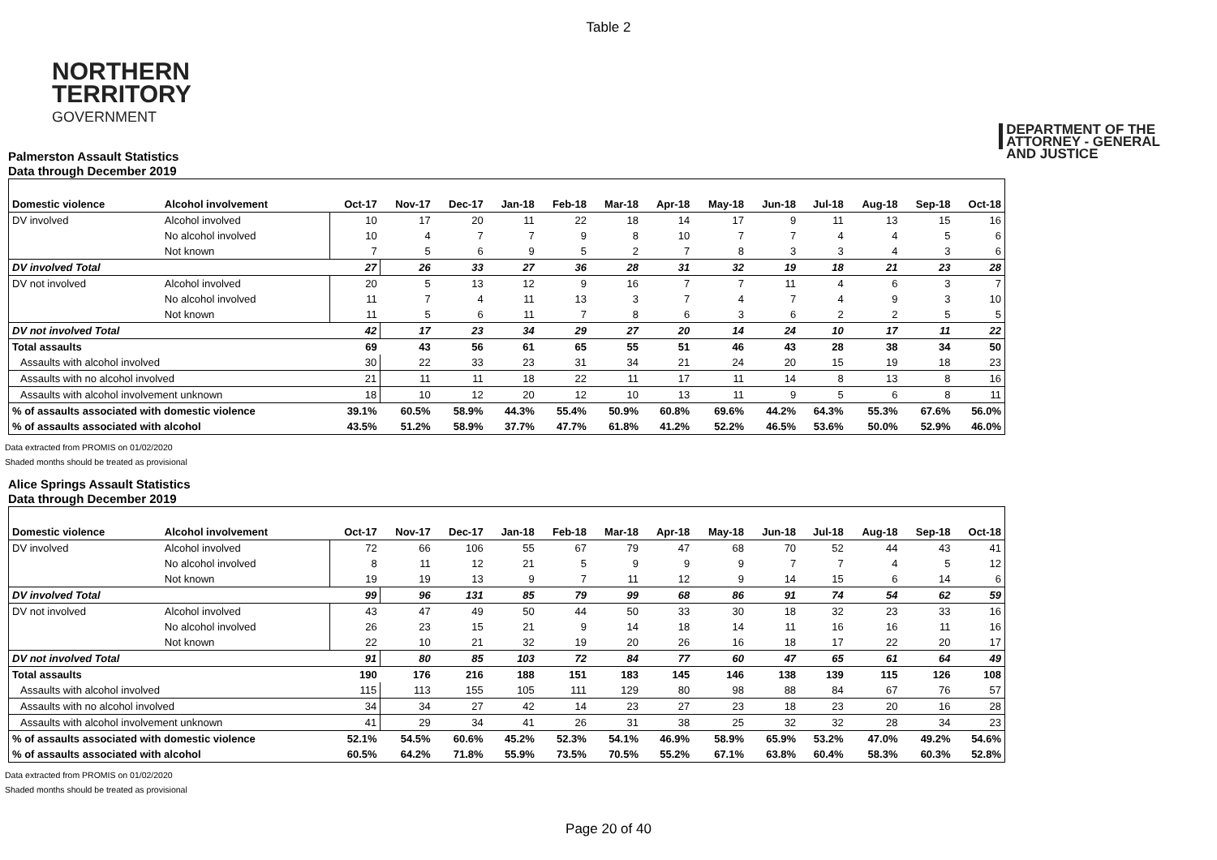Table 2
NORTHERN
TERRITORY
GOVERNMENT
DEPARTMENT OF THE
ATTORNEY - GENERAL
AND JUSTICE
Palmerston Assault Statistics
Data through December 2019
| Domestic violence | Alcohol involvement | Oct-17 | Nov-17 | Dec-17 | Jan-18 | Feb-18 | Mar-18 | Apr-18 | May-18 | Jun-18 | Jul-18 | Aug-18 | Sep-18 | Oct-18 |
| --- | --- | --- | --- | --- | --- | --- | --- | --- | --- | --- | --- | --- | --- | --- |
| DV involved | Alcohol involved | 10 | 17 | 20 | 11 | 22 | 18 | 14 | 17 | 9 | 11 | 13 | 15 | 16 |
| | No alcohol involved | 10 | 4 | 7 | 7 | 9 | 8 | 10 | 7 | 7 | 4 | 4 | 5 | 6 |
| | Not known | 7 | 5 | 6 | 9 | 5 | 2 | 7 | 8 | 3 | 3 | 4 | 3 | 6 |
| DV involved Total | | 27 | 26 | 33 | 27 | 36 | 28 | 31 | 32 | 19 | 18 | 21 | 23 | 28 |
| DV not involved | Alcohol involved | 20 | 5 | 13 | 12 | 9 | 16 | 7 | 7 | 11 | 4 | 6 | 3 | 7 |
| | No alcohol involved | 11 | 7 | 4 | 11 | 13 | 3 | 7 | 4 | 7 | 4 | 9 | 3 | 10 |
| | Not known | 11 | 5 | 6 | 11 | 7 | 8 | 6 | 3 | 6 | 2 | 2 | 5 | 5 |
| DV not involved Total | | 42 | 17 | 23 | 34 | 29 | 27 | 20 | 14 | 24 | 10 | 17 | 11 | 22 |
| Total assaults | | 69 | 43 | 56 | 61 | 65 | 55 | 51 | 46 | 43 | 28 | 38 | 34 | 50 |
| Assaults with alcohol involved | | 30 | 22 | 33 | 23 | 31 | 34 | 21 | 24 | 20 | 15 | 19 | 18 | 23 |
| Assaults with no alcohol involved | | 21 | 11 | 11 | 18 | 22 | 11 | 17 | 11 | 14 | 8 | 13 | 8 | 16 |
| Assaults with alcohol involvement unknown | | 18 | 10 | 12 | 20 | 12 | 10 | 13 | 11 | 9 | 5 | 6 | 8 | 11 |
| % of assaults associated with domestic violence | | 39.1% | 60.5% | 58.9% | 44.3% | 55.4% | 50.9% | 60.8% | 69.6% | 44.2% | 64.3% | 55.3% | 67.6% | 56.0% |
| % of assaults associated with alcohol | | 43.5% | 51.2% | 58.9% | 37.7% | 47.7% | 61.8% | 41.2% | 52.2% | 46.5% | 53.6% | 50.0% | 52.9% | 46.0% |
Data extracted from PROMIS on 01/02/2020
Shaded months should be treated as provisional
Alice Springs Assault Statistics
Data through December 2019
| Domestic violence | Alcohol involvement | Oct-17 | Nov-17 | Dec-17 | Jan-18 | Feb-18 | Mar-18 | Apr-18 | May-18 | Jun-18 | Jul-18 | Aug-18 | Sep-18 | Oct-18 |
| --- | --- | --- | --- | --- | --- | --- | --- | --- | --- | --- | --- | --- | --- | --- |
| DV involved | Alcohol involved | 72 | 66 | 106 | 55 | 67 | 79 | 47 | 68 | 70 | 52 | 44 | 43 | 41 |
| | No alcohol involved | 8 | 11 | 12 | 21 | 5 | 9 | 9 | 9 | 7 | 7 | 4 | 5 | 12 |
| | Not known | 19 | 19 | 13 | 9 | 7 | 11 | 12 | 9 | 14 | 15 | 6 | 14 | 6 |
| DV involved Total | | 99 | 96 | 131 | 85 | 79 | 99 | 68 | 86 | 91 | 74 | 54 | 62 | 59 |
| DV not involved | Alcohol involved | 43 | 47 | 49 | 50 | 44 | 50 | 33 | 30 | 18 | 32 | 23 | 33 | 16 |
| | No alcohol involved | 26 | 23 | 15 | 21 | 9 | 14 | 18 | 14 | 11 | 16 | 16 | 11 | 16 |
| | Not known | 22 | 10 | 21 | 32 | 19 | 20 | 26 | 16 | 18 | 17 | 22 | 20 | 17 |
| DV not involved Total | | 91 | 80 | 85 | 103 | 72 | 84 | 77 | 60 | 47 | 65 | 61 | 64 | 49 |
| Total assaults | | 190 | 176 | 216 | 188 | 151 | 183 | 145 | 146 | 138 | 139 | 115 | 126 | 108 |
| Assaults with alcohol involved | | 115 | 113 | 155 | 105 | 111 | 129 | 80 | 98 | 88 | 84 | 67 | 76 | 57 |
| Assaults with no alcohol involved | | 34 | 34 | 27 | 42 | 14 | 23 | 27 | 23 | 18 | 23 | 20 | 16 | 28 |
| Assaults with alcohol involvement unknown | | 41 | 29 | 34 | 41 | 26 | 31 | 38 | 25 | 32 | 32 | 28 | 34 | 23 |
| % of assaults associated with domestic violence | | 52.1% | 54.5% | 60.6% | 45.2% | 52.3% | 54.1% | 46.9% | 58.9% | 65.9% | 53.2% | 47.0% | 49.2% | 54.6% |
| % of assaults associated with alcohol | | 60.5% | 64.2% | 71.8% | 55.9% | 73.5% | 70.5% | 55.2% | 67.1% | 63.8% | 60.4% | 58.3% | 60.3% | 52.8% |
Data extracted from PROMIS on 01/02/2020
Shaded months should be treated as provisional
Page 20 of 40